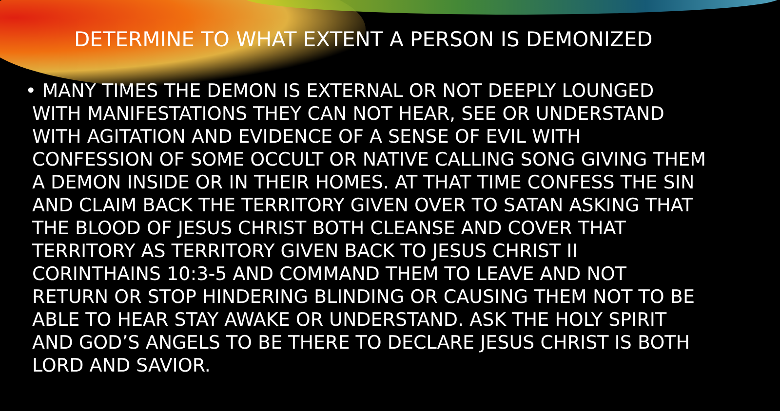DETERMINE TO WHAT EXTENT A PERSON IS DEMONIZED
• MANY TIMES THE DEMON IS EXTERNAL OR NOT DEEPLY LOUNGED WITH MANIFESTATIONS THEY CAN NOT HEAR, SEE OR UNDERSTAND WITH AGITATION AND EVIDENCE OF A SENSE OF EVIL WITH CONFESSION OF SOME OCCULT OR NATIVE CALLING SONG GIVING THEM A DEMON INSIDE OR IN THEIR HOMES. AT THAT TIME CONFESS THE SIN AND CLAIM BACK THE TERRITORY GIVEN OVER TO SATAN ASKING THAT THE BLOOD OF JESUS CHRIST BOTH CLEANSE AND COVER THAT TERRITORY AS TERRITORY GIVEN BACK TO JESUS CHRIST II CORINTHAINS 10:3-5 AND COMMAND THEM TO LEAVE AND NOT RETURN OR STOP HINDERING BLINDING OR CAUSING THEM NOT TO BE ABLE TO HEAR STAY AWAKE OR UNDERSTAND. ASK THE HOLY SPIRIT AND GOD’S ANGELS TO BE THERE TO DECLARE JESUS CHRIST IS BOTH LORD AND SAVIOR.